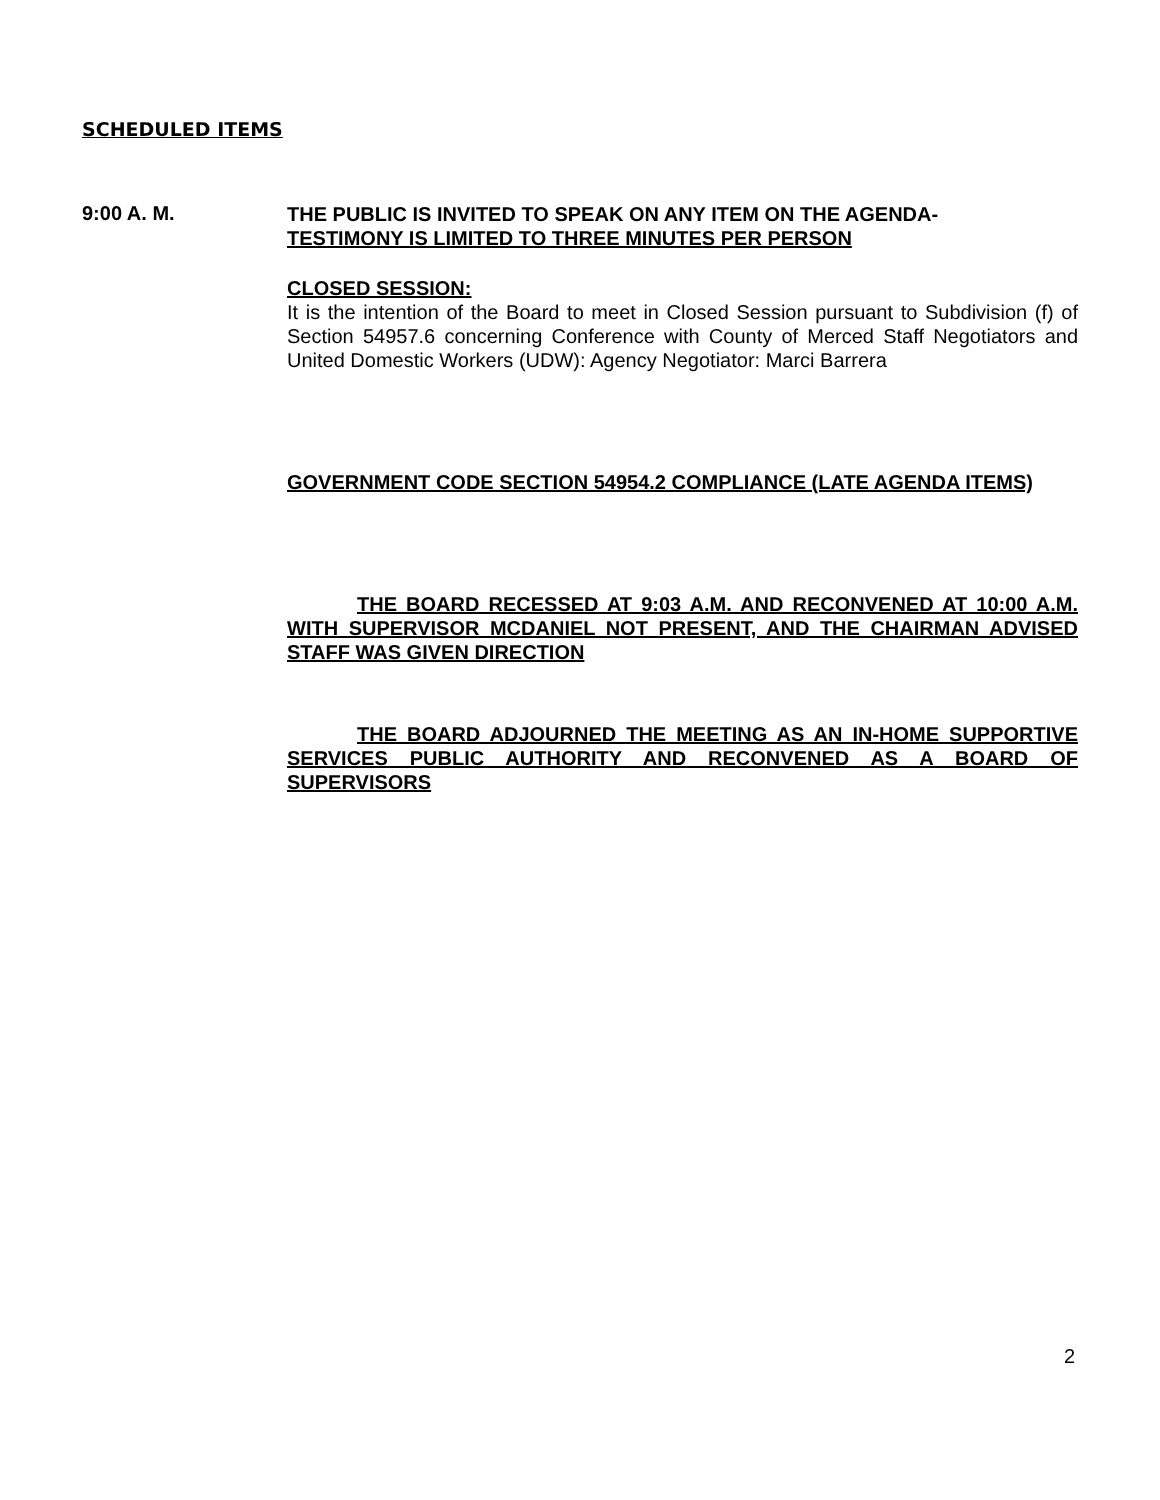SCHEDULED ITEMS
9:00 A. M.
THE PUBLIC IS INVITED TO SPEAK ON ANY ITEM ON THE AGENDA-
TESTIMONY IS LIMITED TO THREE MINUTES PER PERSON
CLOSED SESSION:
It is the intention of the Board to meet in Closed Session pursuant to Subdivision (f) of Section 54957.6 concerning Conference with County of Merced Staff Negotiators and United Domestic Workers (UDW): Agency Negotiator: Marci Barrera
GOVERNMENT CODE SECTION 54954.2 COMPLIANCE (LATE AGENDA ITEMS)
THE BOARD RECESSED AT 9:03 A.M. AND RECONVENED AT 10:00 A.M. WITH SUPERVISOR MCDANIEL NOT PRESENT, AND THE CHAIRMAN ADVISED STAFF WAS GIVEN DIRECTION
THE BOARD ADJOURNED THE MEETING AS AN IN-HOME SUPPORTIVE SERVICES PUBLIC AUTHORITY AND RECONVENED AS A BOARD OF SUPERVISORS
2